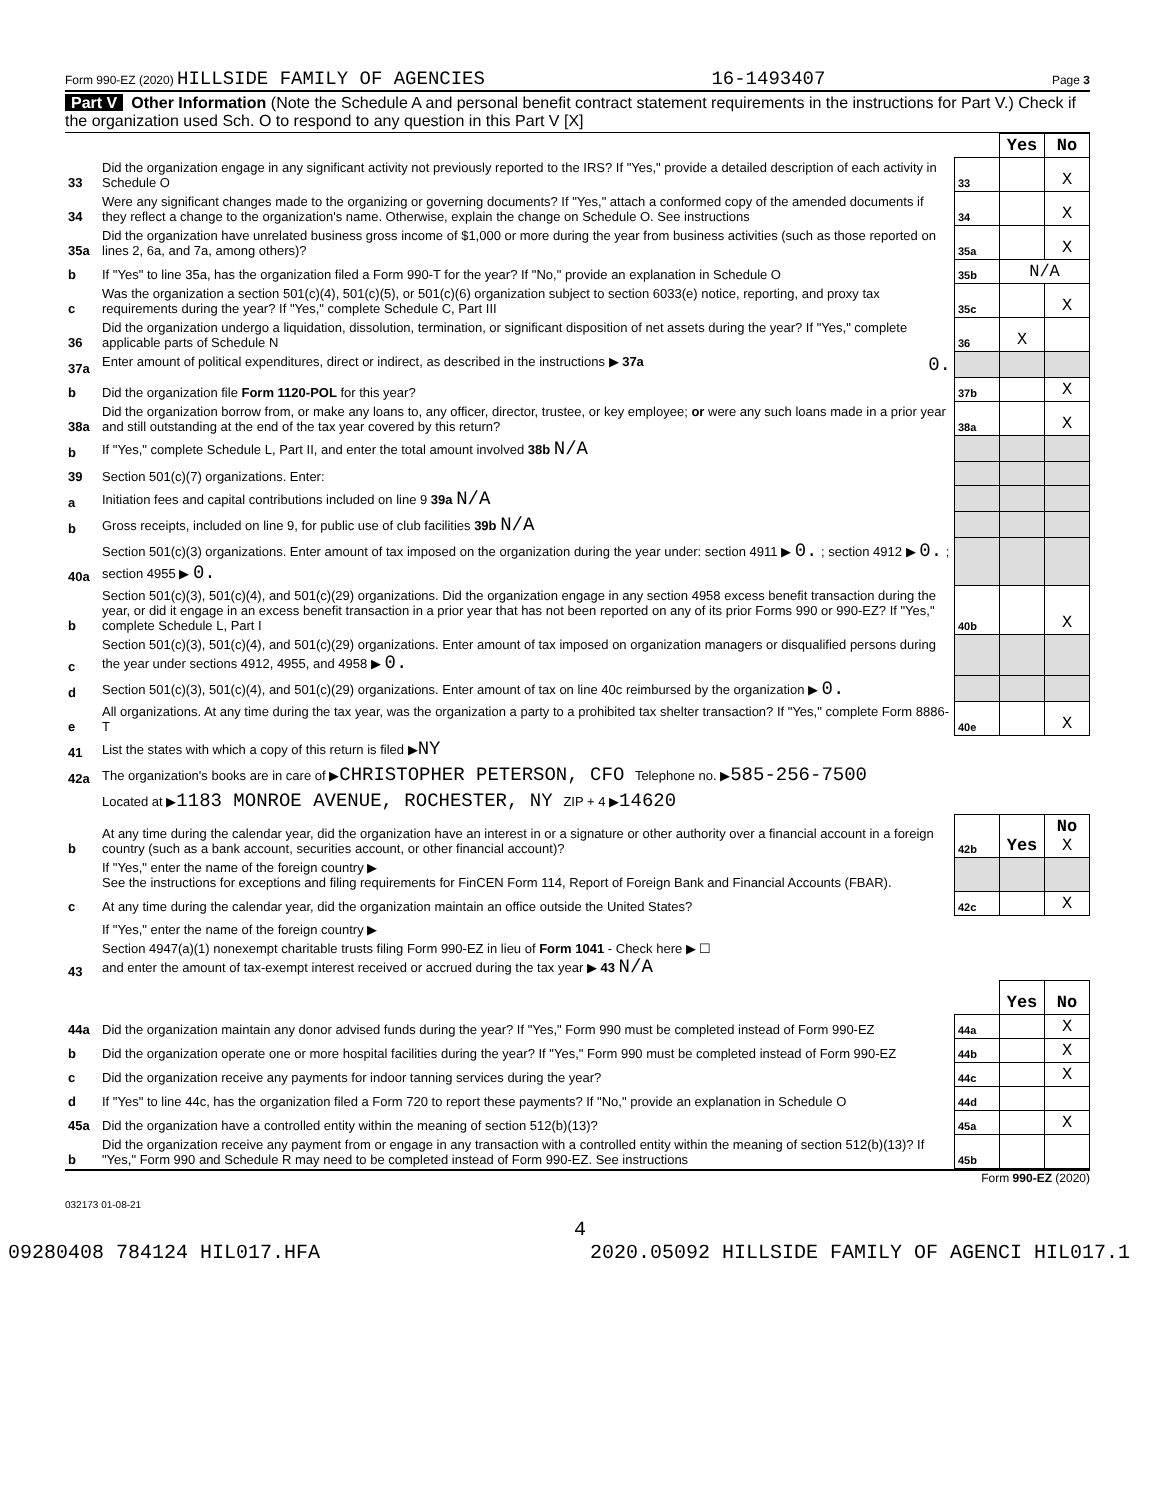Form 990-EZ (2020) HILLSIDE FAMILY OF AGENCIES 16-1493407 Page 3
Part V Other Information (Note the Schedule A and personal benefit contract statement requirements in the instructions for Part V.) Check if the organization used Sch. O to respond to any question in this Part V [X]
| | | | Yes | No |
| 33 | Did the organization engage in any significant activity not previously reported to the IRS? If "Yes," provide a detailed description of each activity in Schedule O | 33 | | X |
| 34 | Were any significant changes made to the organizing or governing documents? If "Yes," attach a conformed copy of the amended documents if they reflect a change to the organization's name. Otherwise, explain the change on Schedule O. See instructions | 34 | | X |
| 35a | Did the organization have unrelated business gross income of $1,000 or more during the year from business activities (such as those reported on lines 2, 6a, and 7a, among others)? | 35a | | X |
| b | If "Yes" to line 35a, has the organization filed a Form 990-T for the year? If "No," provide an explanation in Schedule O | 35b | N/A | |
| c | Was the organization a section 501(c)(4), 501(c)(5), or 501(c)(6) organization subject to section 6033(e) notice, reporting, and proxy tax requirements during the year? If "Yes," complete Schedule C, Part III | 35c | | X |
| 36 | Did the organization undergo a liquidation, dissolution, termination, or significant disposition of net assets during the year? If "Yes," complete applicable parts of Schedule N | 36 | X | |
| 37a | Enter amount of political expenditures, direct or indirect, as described in the instructions ▶ 37a 0. | | | |
| b | Did the organization file Form 1120-POL for this year? | 37b | | X |
| 38a | Did the organization borrow from, or make any loans to, any officer, director, trustee, or key employee; or were any such loans made in a prior year and still outstanding at the end of the tax year covered by this return? | 38a | | X |
| b | If "Yes," complete Schedule L, Part II, and enter the total amount involved 38b N/A | | | |
| 39 | Section 501(c)(7) organizations. Enter: | | | |
| a | Initiation fees and capital contributions included on line 9 39a N/A | | | |
| b | Gross receipts, included on line 9, for public use of club facilities 39b N/A | | | |
| 40a | Section 501(c)(3) organizations. Enter amount of tax imposed on the organization during the year under: section 4911 ▶ 0. ; section 4912 ▶ 0. ; section 4955 ▶ 0. | | | |
| b | Section 501(c)(3), 501(c)(4), and 501(c)(29) organizations. Did the organization engage in any section 4958 excess benefit transaction during the year, or did it engage in an excess benefit transaction in a prior year that has not been reported on any of its prior Forms 990 or 990-EZ? If "Yes," complete Schedule L, Part I | 40b | | X |
| c | Section 501(c)(3), 501(c)(4), and 501(c)(29) organizations. Enter amount of tax imposed on organization managers or disqualified persons during the year under sections 4912, 4955, and 4958 ▶ 0. | | | |
| d | Section 501(c)(3), 501(c)(4), and 501(c)(29) organizations. Enter amount of tax on line 40c reimbursed by the organization ▶ 0. | | | |
| e | All organizations. At any time during the tax year, was the organization a party to a prohibited tax shelter transaction? If "Yes," complete Form 8886-T | 40e | | X |
| 41 | List the states with which a copy of this return is filed ▶ NY | | | |
| 42a | The organization's books are in care of ▶ CHRISTOPHER PETERSON, CFO Telephone no. ▶ 585-256-7500 | | | |
| | Located at ▶ 1183 MONROE AVENUE, ROCHESTER, NY ZIP + 4 ▶ 14620 | | | |
| b | At any time during the calendar year, did the organization have an interest in or a signature or other authority over a financial account in a foreign country (such as a bank account, securities account, or other financial account)? | 42b | Yes | No X |
| | If "Yes," enter the name of the foreign country ▶ See the instructions for exceptions and filing requirements for FinCEN Form 114, Report of Foreign Bank and Financial Accounts (FBAR). | | | |
| c | At any time during the calendar year, did the organization maintain an office outside the United States? | 42c | | X |
| | If "Yes," enter the name of the foreign country ▶ | | | |
| 43 | Section 4947(a)(1) nonexempt charitable trusts filing Form 990-EZ in lieu of Form 1041 - Check here ▶ ☐ and enter the amount of tax-exempt interest received or accrued during the tax year ▶ 43 N/A | | | |
| | | | Yes | No |
| 44a | Did the organization maintain any donor advised funds during the year? If "Yes," Form 990 must be completed instead of Form 990-EZ | 44a | | X |
| b | Did the organization operate one or more hospital facilities during the year? If "Yes," Form 990 must be completed instead of Form 990-EZ | 44b | | X |
| c | Did the organization receive any payments for indoor tanning services during the year? | 44c | | X |
| d | If "Yes" to line 44c, has the organization filed a Form 720 to report these payments? If "No," provide an explanation in Schedule O | 44d | | |
| 45a | Did the organization have a controlled entity within the meaning of section 512(b)(13)? | 45a | | X |
| b | Did the organization receive any payment from or engage in any transaction with a controlled entity within the meaning of section 512(b)(13)? If "Yes," Form 990 and Schedule R may need to be completed instead of Form 990-EZ. See instructions | 45b | | |
Form 990-EZ (2020)
032173 01-08-21
4
09280408 784124 HIL017.HFA 2020.05092 HILLSIDE FAMILY OF AGENCI HIL017.1